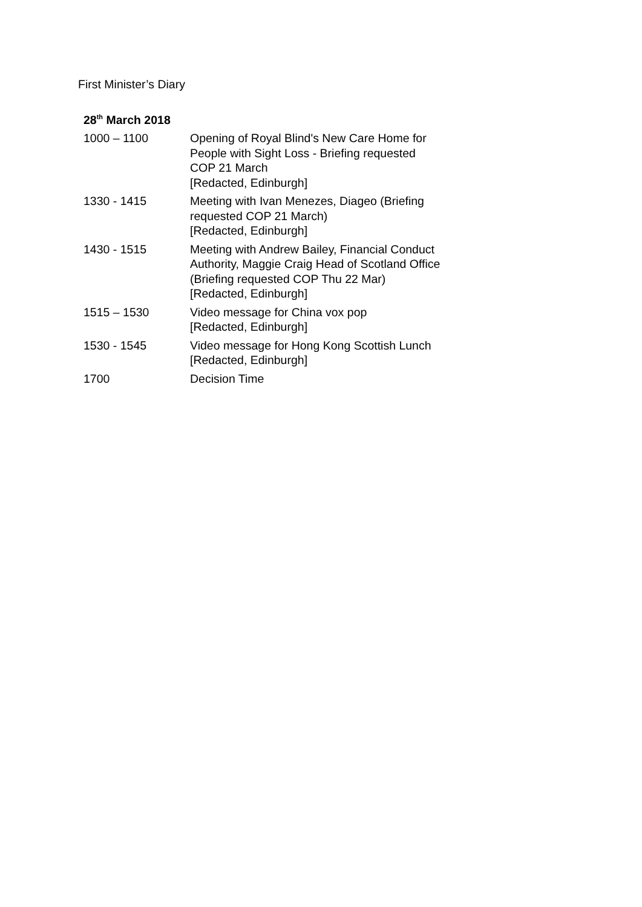First Minister’s Diary
| 28<sup>th</sup> March 2018 | |
| --- | --- |
| 1000 – 1100 | Opening of Royal Blind's New Care Home for People with Sight Loss - Briefing requested COP 21 March [Redacted, Edinburgh] |
| 1330 - 1415 | Meeting with Ivan Menezes, Diageo (Briefing requested COP 21 March) [Redacted, Edinburgh] |
| 1430 - 1515 | Meeting with Andrew Bailey, Financial Conduct Authority, Maggie Craig Head of Scotland Office (Briefing requested COP Thu 22 Mar) [Redacted, Edinburgh] |
| 1515 – 1530 | Video message for China vox pop [Redacted, Edinburgh] |
| 1530 - 1545 | Video message for Hong Kong Scottish Lunch [Redacted, Edinburgh] |
| 1700 | Decision Time |